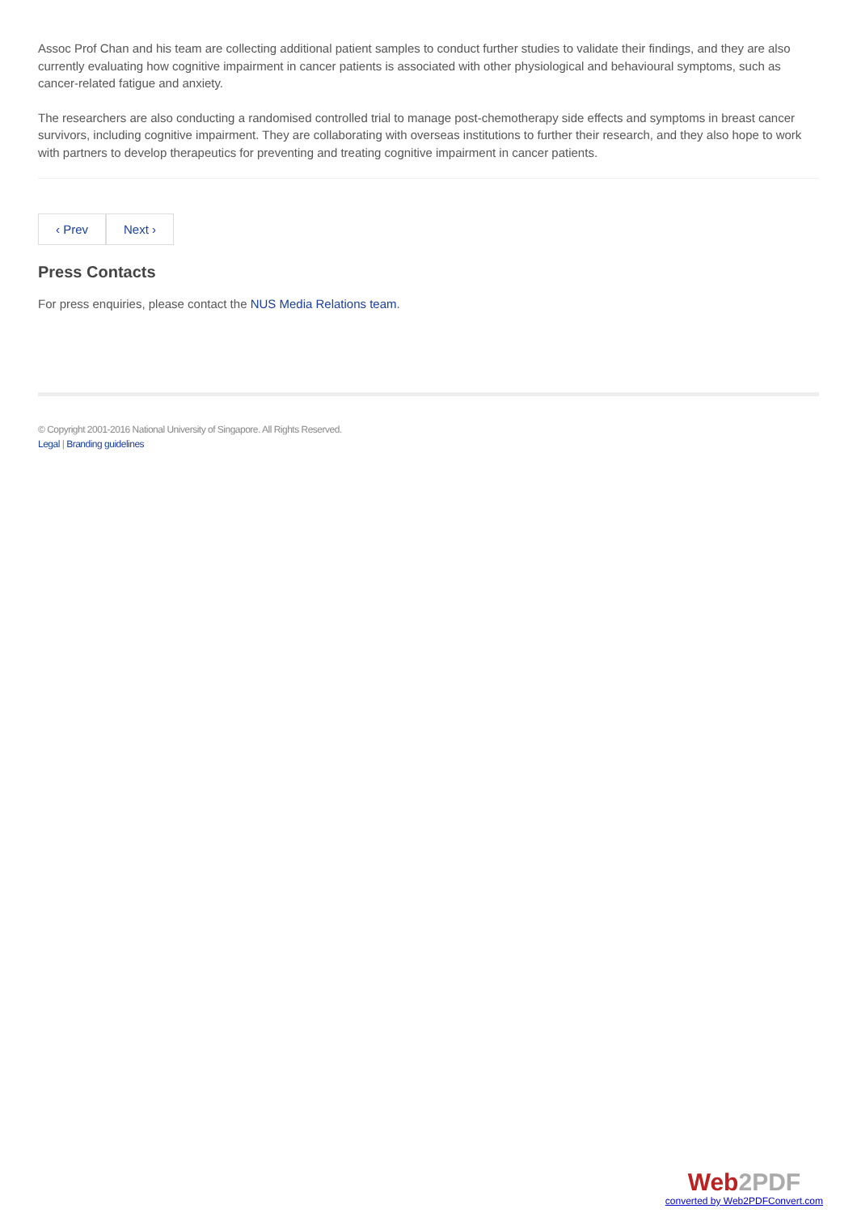Assoc Prof Chan and his team are collecting additional patient samples to conduct further studies to validate their findings, and they are also currently evaluating how cognitive impairment in cancer patients is associated with other physiological and behavioural symptoms, such as cancer-related fatigue and anxiety.
The researchers are also conducting a randomised controlled trial to manage post-chemotherapy side effects and symptoms in breast cancer survivors, including cognitive impairment. They are collaborating with overseas institutions to further their research, and they also hope to work with partners to develop therapeutics for preventing and treating cognitive impairment in cancer patients.
‹ Prev Next ›
Press Contacts
For press enquiries, please contact the NUS Media Relations team.
© Copyright 2001-2016 National University of Singapore. All Rights Reserved.
Legal | Branding guidelines
Web2PDF
converted by Web2PDFConvert.com